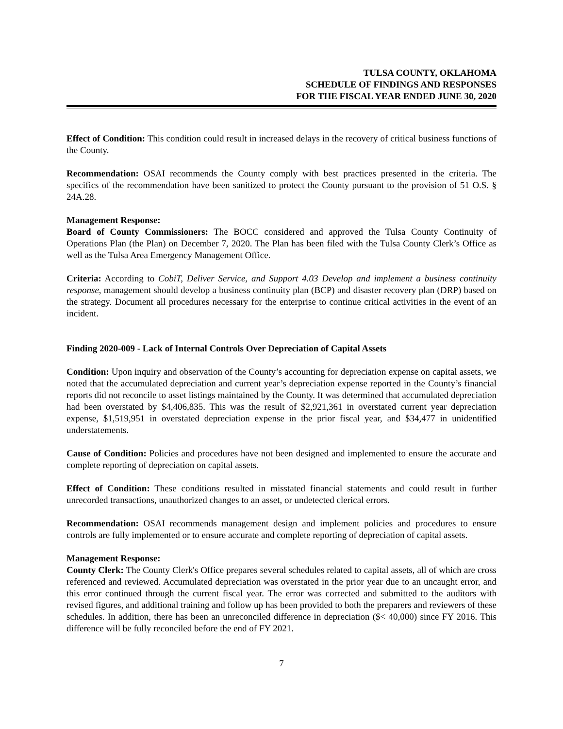TULSA COUNTY, OKLAHOMA
SCHEDULE OF FINDINGS AND RESPONSES
FOR THE FISCAL YEAR ENDED JUNE 30, 2020
Effect of Condition: This condition could result in increased delays in the recovery of critical business functions of the County.
Recommendation: OSAI recommends the County comply with best practices presented in the criteria. The specifics of the recommendation have been sanitized to protect the County pursuant to the provision of 51 O.S. § 24A.28.
Management Response:
Board of County Commissioners: The BOCC considered and approved the Tulsa County Continuity of Operations Plan (the Plan) on December 7, 2020. The Plan has been filed with the Tulsa County Clerk’s Office as well as the Tulsa Area Emergency Management Office.
Criteria: According to CobiT, Deliver Service, and Support 4.03 Develop and implement a business continuity response, management should develop a business continuity plan (BCP) and disaster recovery plan (DRP) based on the strategy. Document all procedures necessary for the enterprise to continue critical activities in the event of an incident.
Finding 2020-009 - Lack of Internal Controls Over Depreciation of Capital Assets
Condition: Upon inquiry and observation of the County’s accounting for depreciation expense on capital assets, we noted that the accumulated depreciation and current year’s depreciation expense reported in the County’s financial reports did not reconcile to asset listings maintained by the County. It was determined that accumulated depreciation had been overstated by $4,406,835. This was the result of $2,921,361 in overstated current year depreciation expense, $1,519,951 in overstated depreciation expense in the prior fiscal year, and $34,477 in unidentified understatements.
Cause of Condition: Policies and procedures have not been designed and implemented to ensure the accurate and complete reporting of depreciation on capital assets.
Effect of Condition: These conditions resulted in misstated financial statements and could result in further unrecorded transactions, unauthorized changes to an asset, or undetected clerical errors.
Recommendation: OSAI recommends management design and implement policies and procedures to ensure controls are fully implemented or to ensure accurate and complete reporting of depreciation of capital assets.
Management Response:
County Clerk: The County Clerk's Office prepares several schedules related to capital assets, all of which are cross referenced and reviewed. Accumulated depreciation was overstated in the prior year due to an uncaught error, and this error continued through the current fiscal year. The error was corrected and submitted to the auditors with revised figures, and additional training and follow up has been provided to both the preparers and reviewers of these schedules. In addition, there has been an unreconciled difference in depreciation ($< 40,000) since FY 2016. This difference will be fully reconciled before the end of FY 2021.
7